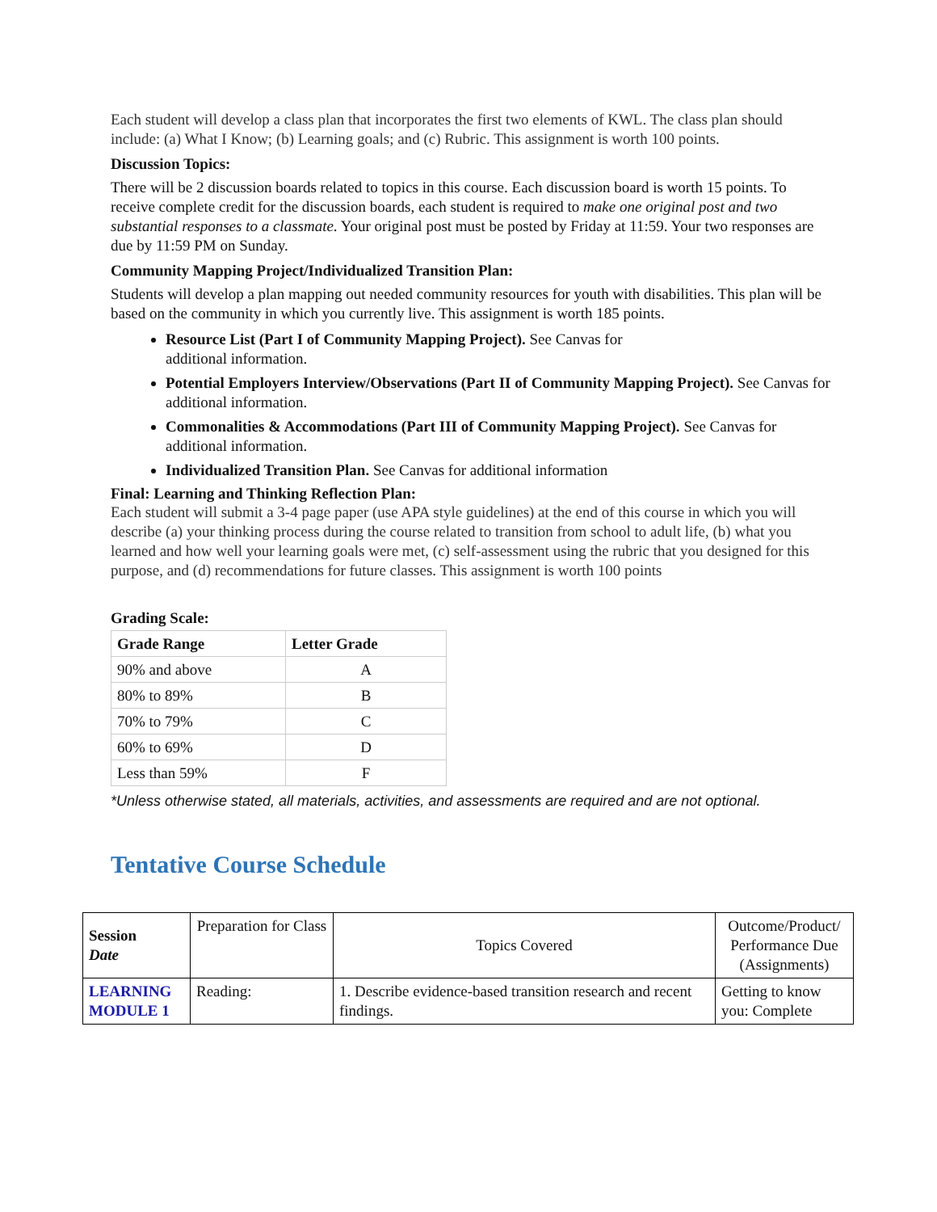Each student will develop a class plan that incorporates the first two elements of KWL. The class plan should include: (a) What I Know; (b) Learning goals; and (c) Rubric. This assignment is worth 100 points.
Discussion Topics:
There will be 2 discussion boards related to topics in this course. Each discussion board is worth 15 points. To receive complete credit for the discussion boards, each student is required to make one original post and two substantial responses to a classmate. Your original post must be posted by Friday at 11:59. Your two responses are due by 11:59 PM on Sunday.
Community Mapping Project/Individualized Transition Plan:
Students will develop a plan mapping out needed community resources for youth with disabilities. This plan will be based on the community in which you currently live. This assignment is worth 185 points.
Resource List (Part I of Community Mapping Project). See Canvas for
additional information.
Potential Employers Interview/Observations (Part II of Community Mapping Project). See Canvas for additional information.
Commonalities & Accommodations (Part III of Community Mapping Project). See Canvas for additional information.
Individualized Transition Plan. See Canvas for additional information
Final: Learning and Thinking Reflection Plan:
Each student will submit a 3-4 page paper (use APA style guidelines) at the end of this course in which you will describe (a) your thinking process during the course related to transition from school to adult life, (b) what you learned and how well your learning goals were met, (c) self-assessment using the rubric that you designed for this purpose, and (d) recommendations for future classes. This assignment is worth 100 points
Grading Scale:
| Grade Range | Letter Grade |
| --- | --- |
| 90% and above | A |
| 80% to 89% | B |
| 70% to 79% | C |
| 60% to 69% | D |
| Less than 59% | F |
*Unless otherwise stated, all materials, activities, and assessments are required and are not optional.
Tentative Course Schedule
| Session Date | Preparation for Class | Topics Covered | Outcome/Product/ Performance Due (Assignments) |
| LEARNING MODULE 1 | Reading: | 1. Describe evidence-based transition research and recent findings. | Getting to know you: Complete |